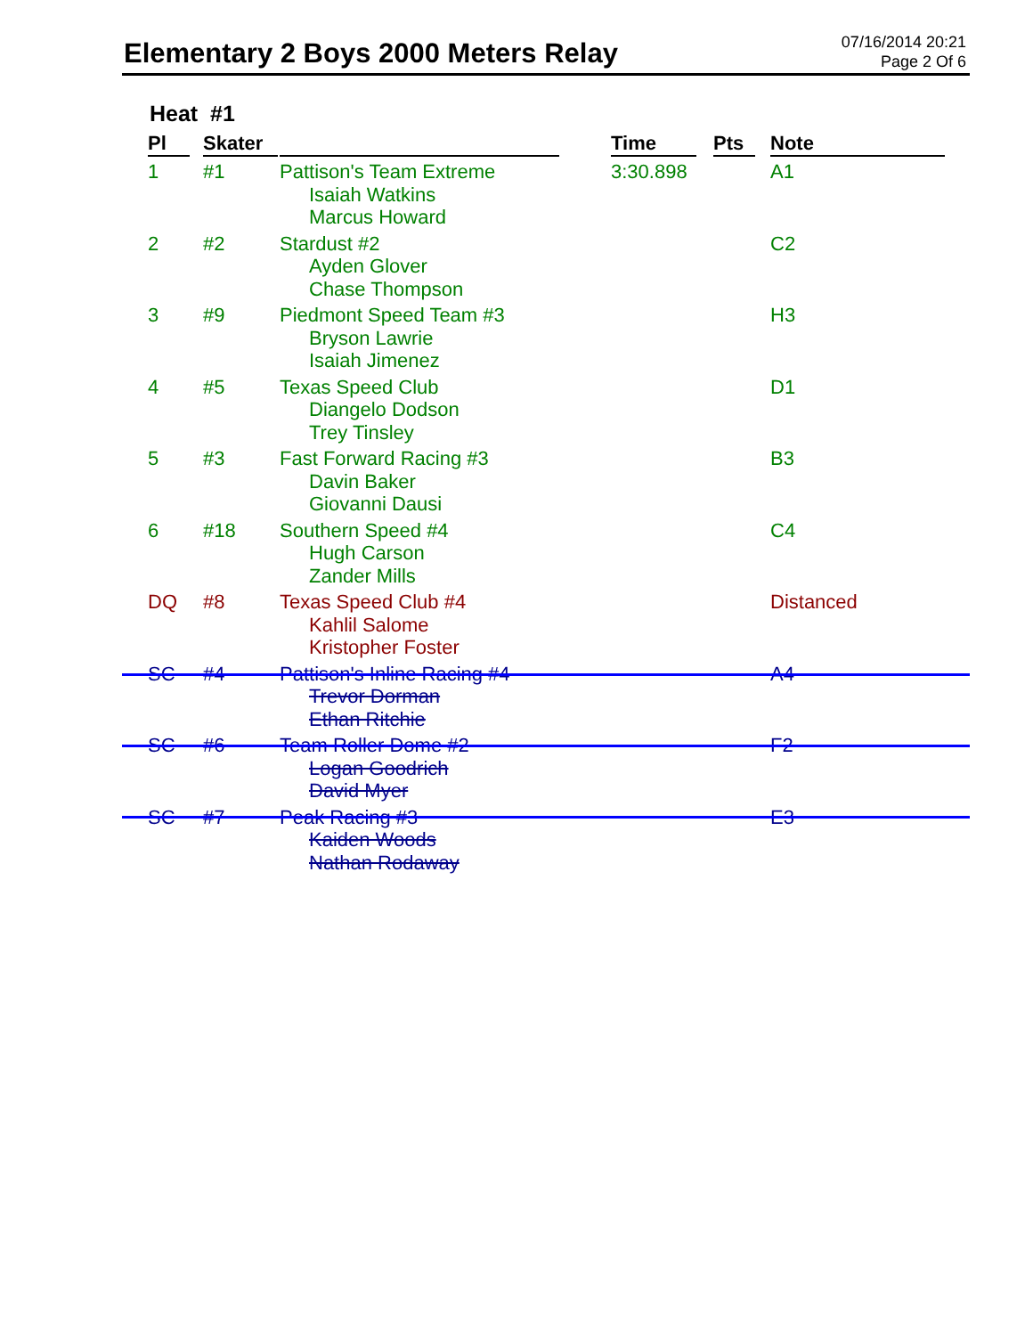Elementary 2 Boys 2000 Meters Relay
07/16/2014 20:21
Page 2 Of 6
Heat #1
| Pl | Skater | | Time | Pts | Note |
| --- | --- | --- | --- | --- | --- |
| 1 | #1 | Pattison's Team Extreme Isaiah Watkins Marcus Howard | 3:30.898 | | A1 |
| 2 | #2 | Stardust #2 Ayden Glover Chase Thompson | | | C2 |
| 3 | #9 | Piedmont Speed Team #3 Bryson Lawrie Isaiah Jimenez | | | H3 |
| 4 | #5 | Texas Speed Club Diangelo Dodson Trey Tinsley | | | D1 |
| 5 | #3 | Fast Forward Racing #3 Davin Baker Giovanni Dausi | | | B3 |
| 6 | #18 | Southern Speed #4 Hugh Carson Zander Mills | | | C4 |
| DQ | #8 | Texas Speed Club #4 Kahlil Salome Kristopher Foster | | | Distanced |
| SC | #4 | Pattison's Inline Racing #4 Trevor Dorman Ethan Ritchie | | | A4 |
| SC | #6 | Team Roller Dome #2 Logan Goodrich David Myer | | | F2 |
| SC | #7 | Peak Racing #3 Kaiden Woods Nathan Rodaway | | | E3 |